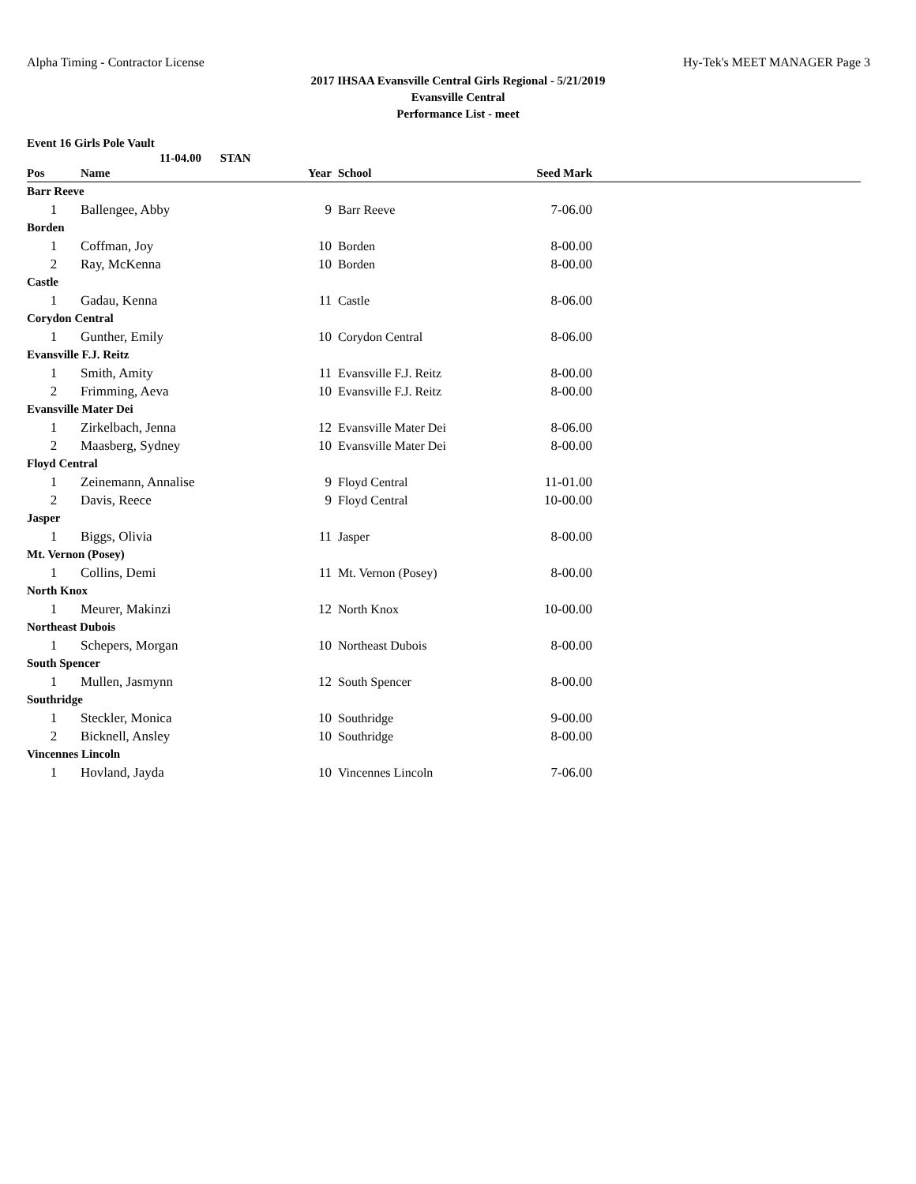Alpha Timing - Contractor License Hy-Tek's MEET MANAGER Page 3
2017 IHSAA Evansville Central Girls Regional - 5/21/2019
Evansville Central
Performance List - meet
Event 16 Girls Pole Vault
11-04.00 STAN
| Pos | Name | Year | School | Seed Mark | |
| --- | --- | --- | --- | --- | --- |
| Barr Reeve | | | | | |
| 1 | Ballengee, Abby | 9 | Barr Reeve | 7-06.00 | |
| Borden | | | | | |
| 1 | Coffman, Joy | 10 | Borden | 8-00.00 | |
| 2 | Ray, McKenna | 10 | Borden | 8-00.00 | |
| Castle | | | | | |
| 1 | Gadau, Kenna | 11 | Castle | 8-06.00 | |
| Corydon Central | | | | | |
| 1 | Gunther, Emily | 10 | Corydon Central | 8-06.00 | |
| Evansville F.J. Reitz | | | | | |
| 1 | Smith, Amity | 11 | Evansville F.J. Reitz | 8-00.00 | |
| 2 | Frimming, Aeva | 10 | Evansville F.J. Reitz | 8-00.00 | |
| Evansville Mater Dei | | | | | |
| 1 | Zirkelbach, Jenna | 12 | Evansville Mater Dei | 8-06.00 | |
| 2 | Maasberg, Sydney | 10 | Evansville Mater Dei | 8-00.00 | |
| Floyd Central | | | | | |
| 1 | Zeinemann, Annalise | 9 | Floyd Central | 11-01.00 | |
| 2 | Davis, Reece | 9 | Floyd Central | 10-00.00 | |
| Jasper | | | | | |
| 1 | Biggs, Olivia | 11 | Jasper | 8-00.00 | |
| Mt. Vernon (Posey) | | | | | |
| 1 | Collins, Demi | 11 | Mt. Vernon (Posey) | 8-00.00 | |
| North Knox | | | | | |
| 1 | Meurer, Makinzi | 12 | North Knox | 10-00.00 | |
| Northeast Dubois | | | | | |
| 1 | Schepers, Morgan | 10 | Northeast Dubois | 8-00.00 | |
| South Spencer | | | | | |
| 1 | Mullen, Jasmynn | 12 | South Spencer | 8-00.00 | |
| Southridge | | | | | |
| 1 | Steckler, Monica | 10 | Southridge | 9-00.00 | |
| 2 | Bicknell, Ansley | 10 | Southridge | 8-00.00 | |
| Vincennes Lincoln | | | | | |
| 1 | Hovland, Jayda | 10 | Vincennes Lincoln | 7-06.00 | |